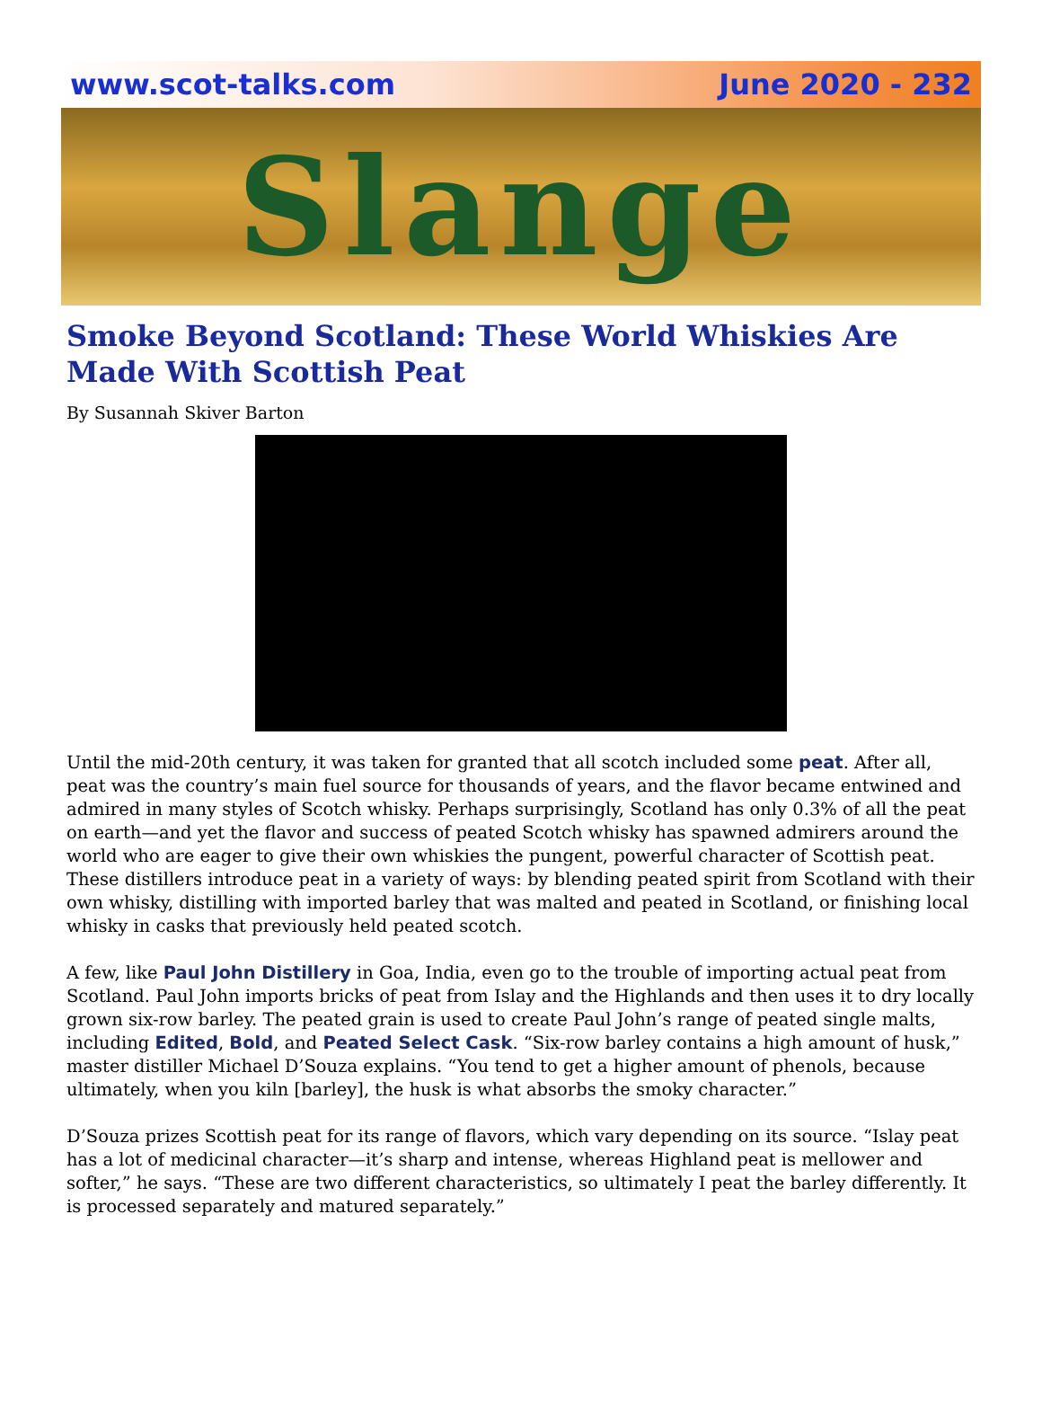www.scot-talks.com June 2020 - 232
Slange
Smoke Beyond Scotland: These World Whiskies Are Made With Scottish Peat
By Susannah Skiver Barton
Until the mid-20th century, it was taken for granted that all scotch included some peat. After all, peat was the country’s main fuel source for thousands of years, and the flavor became entwined and admired in many styles of Scotch whisky. Perhaps surprisingly, Scotland has only 0.3% of all the peat on earth—and yet the flavor and success of peated Scotch whisky has spawned admirers around the world who are eager to give their own whiskies the pungent, powerful character of Scottish peat. These distillers introduce peat in a variety of ways: by blending peated spirit from Scotland with their own whisky, distilling with imported barley that was malted and peated in Scotland, or finishing local whisky in casks that previously held peated scotch.
A few, like Paul John Distillery in Goa, India, even go to the trouble of importing actual peat from Scotland. Paul John imports bricks of peat from Islay and the Highlands and then uses it to dry locally grown six-row barley. The peated grain is used to create Paul John’s range of peated single malts, including Edited, Bold, and Peated Select Cask. “Six-row barley contains a high amount of husk,” master distiller Michael D’Souza explains. “You tend to get a higher amount of phenols, because ultimately, when you kiln [barley], the husk is what absorbs the smoky character.”
D’Souza prizes Scottish peat for its range of flavors, which vary depending on its source. “Islay peat has a lot of medicinal character—it’s sharp and intense, whereas Highland peat is mellower and softer,” he says. “These are two different characteristics, so ultimately I peat the barley differently. It is processed separately and matured separately.”